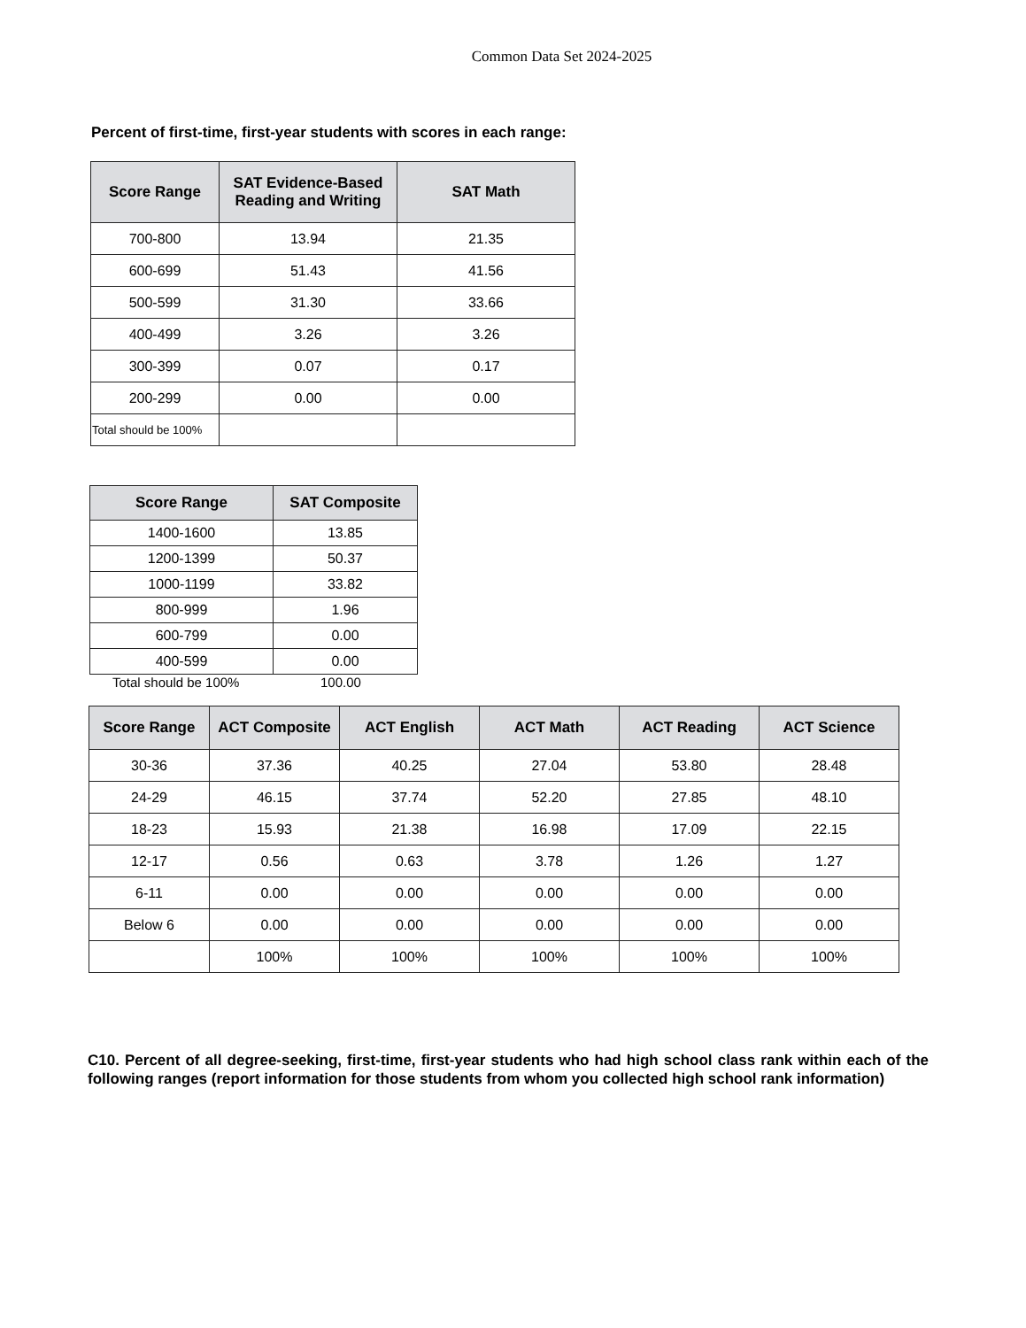Common Data Set 2024-2025
Percent of first-time, first-year students with scores in each range:
| Score Range | SAT Evidence-Based Reading and Writing | SAT Math |
| --- | --- | --- |
| 700-800 | 13.94 | 21.35 |
| 600-699 | 51.43 | 41.56 |
| 500-599 | 31.30 | 33.66 |
| 400-499 | 3.26 | 3.26 |
| 300-399 | 0.07 | 0.17 |
| 200-299 | 0.00 | 0.00 |
| Total should be 100% | | |
| Score Range | SAT Composite |
| --- | --- |
| 1400-1600 | 13.85 |
| 1200-1399 | 50.37 |
| 1000-1199 | 33.82 |
| 800-999 | 1.96 |
| 600-799 | 0.00 |
| 400-599 | 0.00 |
Total should be 100% 100.00
| Score Range | ACT Composite | ACT English | ACT Math | ACT Reading | ACT Science |
| --- | --- | --- | --- | --- | --- |
| 30-36 | 37.36 | 40.25 | 27.04 | 53.80 | 28.48 |
| 24-29 | 46.15 | 37.74 | 52.20 | 27.85 | 48.10 |
| 18-23 | 15.93 | 21.38 | 16.98 | 17.09 | 22.15 |
| 12-17 | 0.56 | 0.63 | 3.78 | 1.26 | 1.27 |
| 6-11 | 0.00 | 0.00 | 0.00 | 0.00 | 0.00 |
| Below 6 | 0.00 | 0.00 | 0.00 | 0.00 | 0.00 |
| | 100% | 100% | 100% | 100% | 100% |
C10. Percent of all degree-seeking, first-time, first-year students who had high school class rank within each of the following ranges (report information for those students from whom you collected high school rank information)